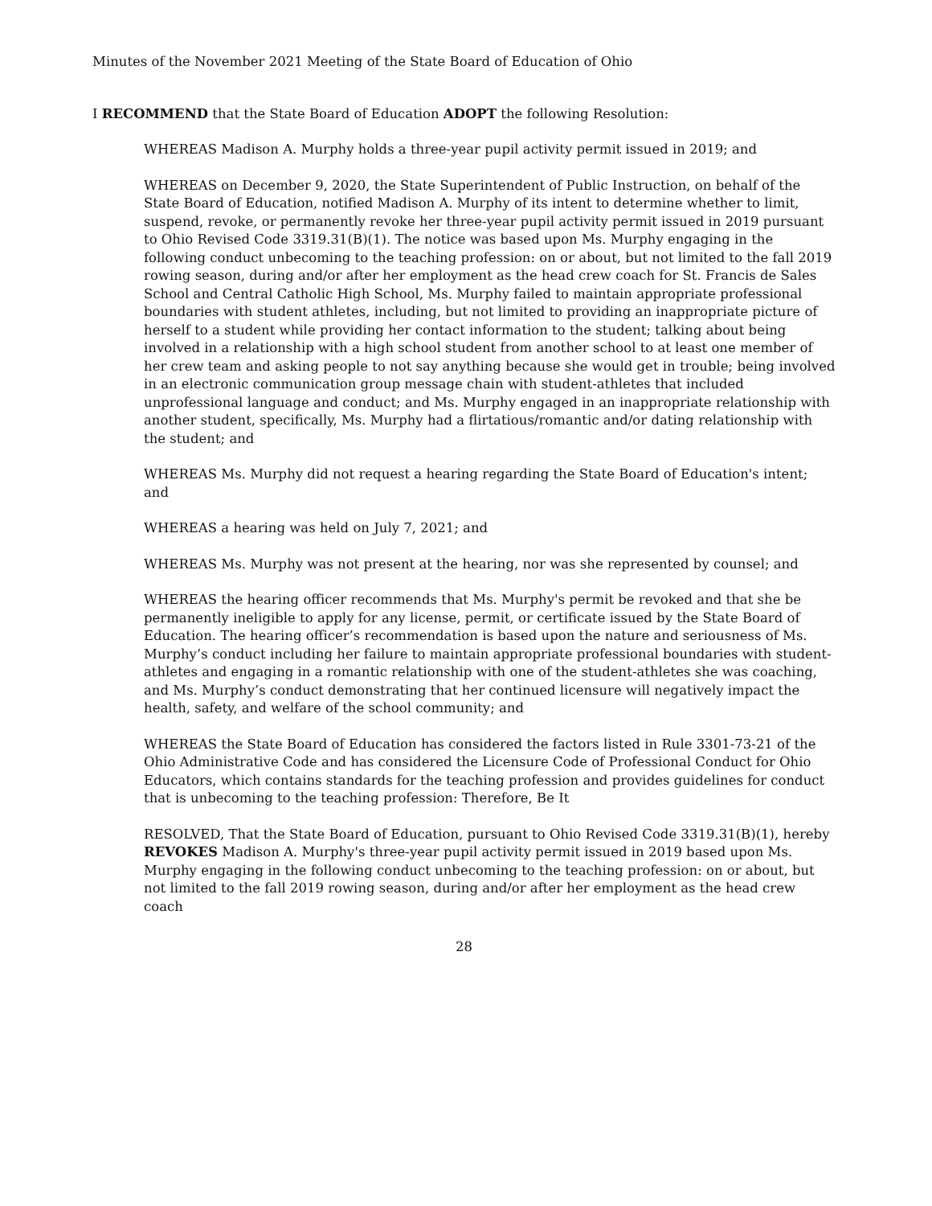Minutes of the November 2021 Meeting of the State Board of Education of Ohio
I RECOMMEND that the State Board of Education ADOPT the following Resolution:
WHEREAS Madison A. Murphy holds a three-year pupil activity permit issued in 2019; and
WHEREAS on December 9, 2020, the State Superintendent of Public Instruction, on behalf of the State Board of Education, notified Madison A. Murphy of its intent to determine whether to limit, suspend, revoke, or permanently revoke her three-year pupil activity permit issued in 2019 pursuant to Ohio Revised Code 3319.31(B)(1). The notice was based upon Ms. Murphy engaging in the following conduct unbecoming to the teaching profession: on or about, but not limited to the fall 2019 rowing season, during and/or after her employment as the head crew coach for St. Francis de Sales School and Central Catholic High School, Ms. Murphy failed to maintain appropriate professional boundaries with student athletes, including, but not limited to providing an inappropriate picture of herself to a student while providing her contact information to the student; talking about being involved in a relationship with a high school student from another school to at least one member of her crew team and asking people to not say anything because she would get in trouble; being involved in an electronic communication group message chain with student-athletes that included unprofessional language and conduct; and Ms. Murphy engaged in an inappropriate relationship with another student, specifically, Ms. Murphy had a flirtatious/romantic and/or dating relationship with the student; and
WHEREAS Ms. Murphy did not request a hearing regarding the State Board of Education's intent; and
WHEREAS a hearing was held on July 7, 2021; and
WHEREAS Ms. Murphy was not present at the hearing, nor was she represented by counsel; and
WHEREAS the hearing officer recommends that Ms. Murphy's permit be revoked and that she be permanently ineligible to apply for any license, permit, or certificate issued by the State Board of Education. The hearing officer’s recommendation is based upon the nature and seriousness of Ms. Murphy’s conduct including her failure to maintain appropriate professional boundaries with student-athletes and engaging in a romantic relationship with one of the student-athletes she was coaching, and Ms. Murphy’s conduct demonstrating that her continued licensure will negatively impact the health, safety, and welfare of the school community; and
WHEREAS the State Board of Education has considered the factors listed in Rule 3301-73-21 of the Ohio Administrative Code and has considered the Licensure Code of Professional Conduct for Ohio Educators, which contains standards for the teaching profession and provides guidelines for conduct that is unbecoming to the teaching profession: Therefore, Be It
RESOLVED, That the State Board of Education, pursuant to Ohio Revised Code 3319.31(B)(1), hereby REVOKES Madison A. Murphy's three-year pupil activity permit issued in 2019 based upon Ms. Murphy engaging in the following conduct unbecoming to the teaching profession: on or about, but not limited to the fall 2019 rowing season, during and/or after her employment as the head crew coach
28